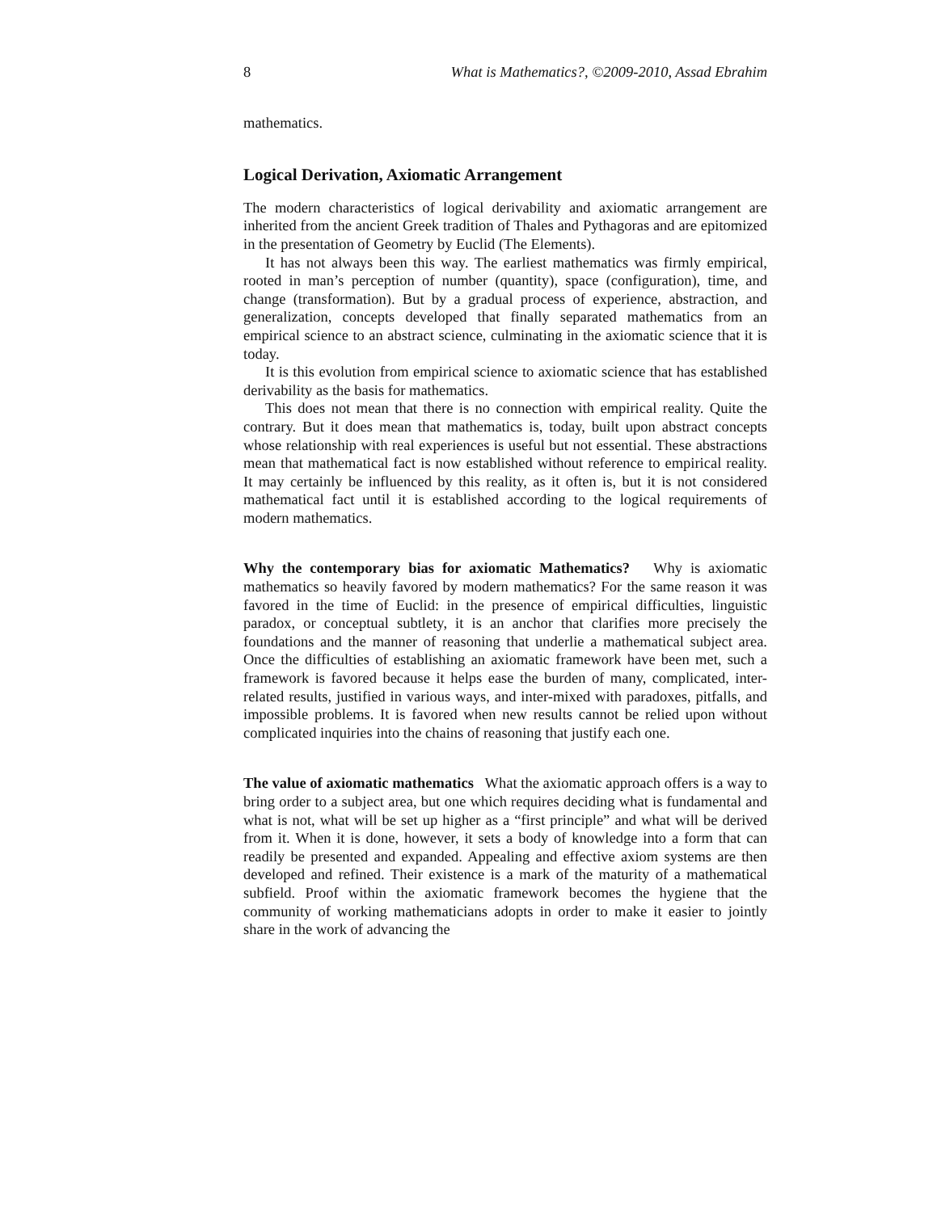8 What is Mathematics?, ©2009-2010, Assad Ebrahim
mathematics.
Logical Derivation, Axiomatic Arrangement
The modern characteristics of logical derivability and axiomatic arrangement are inherited from the ancient Greek tradition of Thales and Pythagoras and are epitomized in the presentation of Geometry by Euclid (The Elements).
It has not always been this way. The earliest mathematics was firmly empirical, rooted in man’s perception of number (quantity), space (configuration), time, and change (transformation). But by a gradual process of experience, abstraction, and generalization, concepts developed that finally separated mathematics from an empirical science to an abstract science, culminating in the axiomatic science that it is today.
It is this evolution from empirical science to axiomatic science that has established derivability as the basis for mathematics.
This does not mean that there is no connection with empirical reality. Quite the contrary. But it does mean that mathematics is, today, built upon abstract concepts whose relationship with real experiences is useful but not essential. These abstractions mean that mathematical fact is now established without reference to empirical reality. It may certainly be influenced by this reality, as it often is, but it is not considered mathematical fact until it is established according to the logical requirements of modern mathematics.
Why the contemporary bias for axiomatic Mathematics? Why is axiomatic mathematics so heavily favored by modern mathematics? For the same reason it was favored in the time of Euclid: in the presence of empirical difficulties, linguistic paradox, or conceptual subtlety, it is an anchor that clarifies more precisely the foundations and the manner of reasoning that underlie a mathematical subject area. Once the difficulties of establishing an axiomatic framework have been met, such a framework is favored because it helps ease the burden of many, complicated, inter-related results, justified in various ways, and inter-mixed with paradoxes, pitfalls, and impossible problems. It is favored when new results cannot be relied upon without complicated inquiries into the chains of reasoning that justify each one.
The value of axiomatic mathematics What the axiomatic approach offers is a way to bring order to a subject area, but one which requires deciding what is fundamental and what is not, what will be set up higher as a “first principle” and what will be derived from it. When it is done, however, it sets a body of knowledge into a form that can readily be presented and expanded. Appealing and effective axiom systems are then developed and refined. Their existence is a mark of the maturity of a mathematical subfield. Proof within the axiomatic framework becomes the hygiene that the community of working mathematicians adopts in order to make it easier to jointly share in the work of advancing the